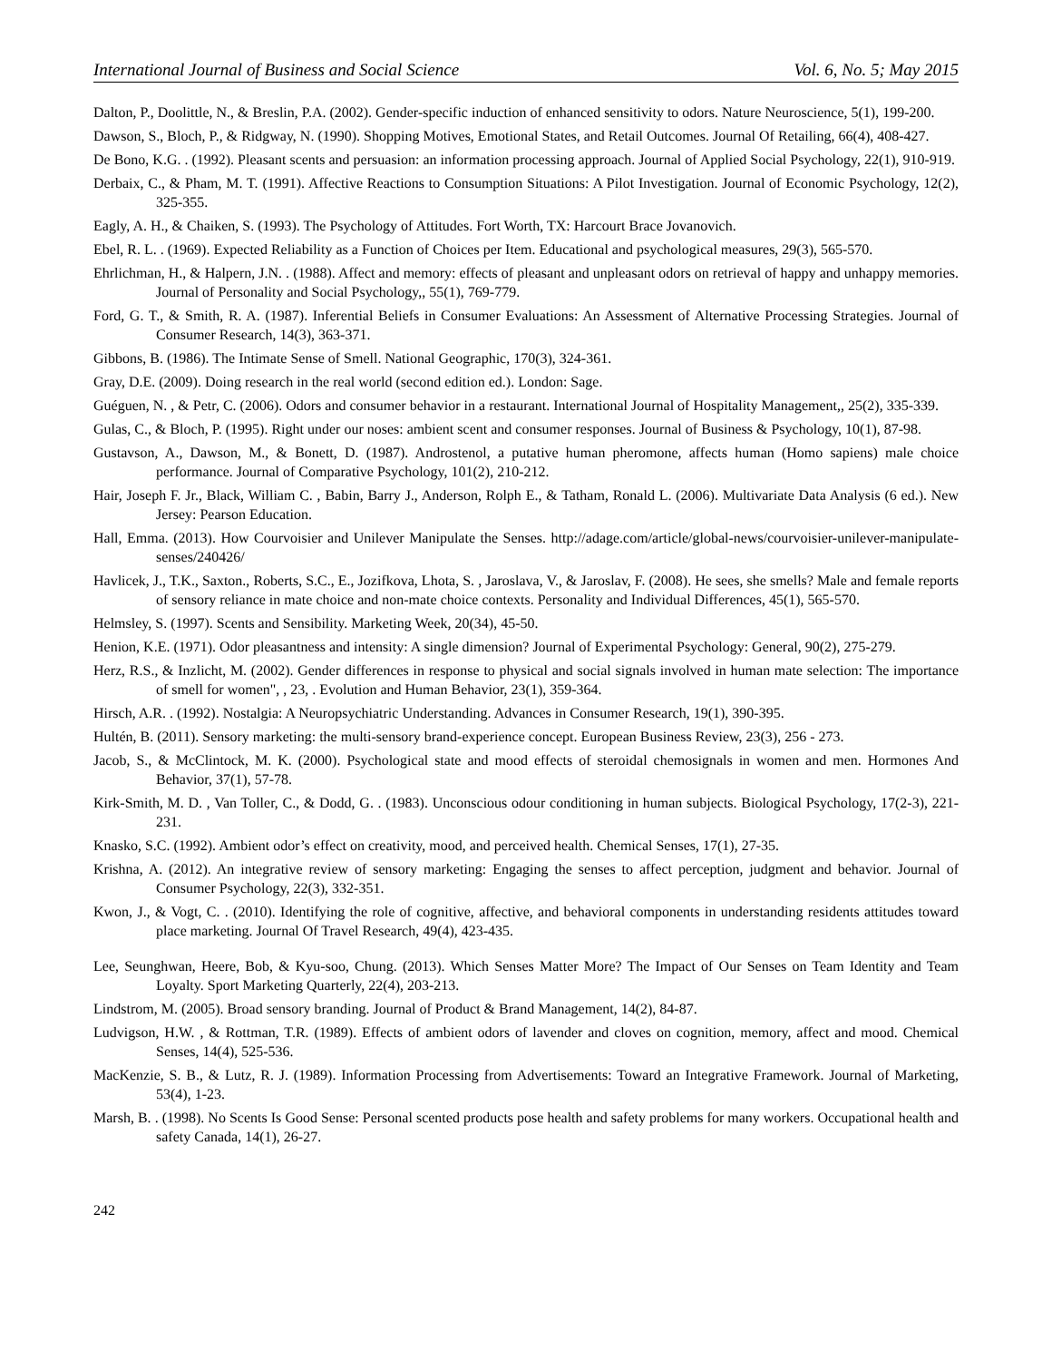International Journal of Business and Social Science Vol. 6, No. 5; May 2015
Dalton, P., Doolittle, N., & Breslin, P.A. (2002). Gender-specific induction of enhanced sensitivity to odors. Nature Neuroscience, 5(1), 199-200.
Dawson, S., Bloch, P., & Ridgway, N. (1990). Shopping Motives, Emotional States, and Retail Outcomes. Journal Of Retailing, 66(4), 408-427.
De Bono, K.G. . (1992). Pleasant scents and persuasion: an information processing approach. Journal of Applied Social Psychology, 22(1), 910-919.
Derbaix, C., & Pham, M. T. (1991). Affective Reactions to Consumption Situations: A Pilot Investigation. Journal of Economic Psychology, 12(2), 325-355.
Eagly, A. H., & Chaiken, S. (1993). The Psychology of Attitudes. Fort Worth, TX: Harcourt Brace Jovanovich.
Ebel, R. L. . (1969). Expected Reliability as a Function of Choices per Item. Educational and psychological measures, 29(3), 565-570.
Ehrlichman, H., & Halpern, J.N. . (1988). Affect and memory: effects of pleasant and unpleasant odors on retrieval of happy and unhappy memories. Journal of Personality and Social Psychology,, 55(1), 769-779.
Ford, G. T., & Smith, R. A. (1987). Inferential Beliefs in Consumer Evaluations: An Assessment of Alternative Processing Strategies. Journal of Consumer Research, 14(3), 363-371.
Gibbons, B. (1986). The Intimate Sense of Smell. National Geographic, 170(3), 324-361.
Gray, D.E. (2009). Doing research in the real world (second edition ed.). London: Sage.
Guéguen, N. , & Petr, C. (2006). Odors and consumer behavior in a restaurant. International Journal of Hospitality Management,, 25(2), 335-339.
Gulas, C., & Bloch, P. (1995). Right under our noses: ambient scent and consumer responses. Journal of Business & Psychology, 10(1), 87-98.
Gustavson, A., Dawson, M., & Bonett, D. (1987). Androstenol, a putative human pheromone, affects human (Homo sapiens) male choice performance. Journal of Comparative Psychology, 101(2), 210-212.
Hair, Joseph F. Jr., Black, William C. , Babin, Barry J., Anderson, Rolph E., & Tatham, Ronald L. (2006). Multivariate Data Analysis (6 ed.). New Jersey: Pearson Education.
Hall, Emma. (2013). How Courvoisier and Unilever Manipulate the Senses. http://adage.com/article/global-news/courvoisier-unilever-manipulate-senses/240426/
Havlicek, J., T.K., Saxton., Roberts, S.C., E., Jozifkova, Lhota, S. , Jaroslava, V., & Jaroslav, F. (2008). He sees, she smells? Male and female reports of sensory reliance in mate choice and non-mate choice contexts. Personality and Individual Differences, 45(1), 565-570.
Helmsley, S. (1997). Scents and Sensibility. Marketing Week, 20(34), 45-50.
Henion, K.E. (1971). Odor pleasantness and intensity: A single dimension? Journal of Experimental Psychology: General, 90(2), 275-279.
Herz, R.S., & Inzlicht, M. (2002). Gender differences in response to physical and social signals involved in human mate selection: The importance of smell for women", , 23, . Evolution and Human Behavior, 23(1), 359-364.
Hirsch, A.R. . (1992). Nostalgia: A Neuropsychiatric Understanding. Advances in Consumer Research, 19(1), 390-395.
Hultén, B. (2011). Sensory marketing: the multi-sensory brand-experience concept. European Business Review, 23(3), 256 - 273.
Jacob, S., & McClintock, M. K. (2000). Psychological state and mood effects of steroidal chemosignals in women and men. Hormones And Behavior, 37(1), 57-78.
Kirk-Smith, M. D. , Van Toller, C., & Dodd, G. . (1983). Unconscious odour conditioning in human subjects. Biological Psychology, 17(2-3), 221-231.
Knasko, S.C. (1992). Ambient odor’s effect on creativity, mood, and perceived health. Chemical Senses, 17(1), 27-35.
Krishna, A. (2012). An integrative review of sensory marketing: Engaging the senses to affect perception, judgment and behavior. Journal of Consumer Psychology, 22(3), 332-351.
Kwon, J., & Vogt, C. . (2010). Identifying the role of cognitive, affective, and behavioral components in understanding residents attitudes toward place marketing. Journal Of Travel Research, 49(4), 423-435.
Lee, Seunghwan, Heere, Bob, & Kyu-soo, Chung. (2013). Which Senses Matter More? The Impact of Our Senses on Team Identity and Team Loyalty. Sport Marketing Quarterly, 22(4), 203-213.
Lindstrom, M. (2005). Broad sensory branding. Journal of Product & Brand Management, 14(2), 84-87.
Ludvigson, H.W. , & Rottman, T.R. (1989). Effects of ambient odors of lavender and cloves on cognition, memory, affect and mood. Chemical Senses, 14(4), 525-536.
MacKenzie, S. B., & Lutz, R. J. (1989). Information Processing from Advertisements: Toward an Integrative Framework. Journal of Marketing, 53(4), 1-23.
Marsh, B. . (1998). No Scents Is Good Sense: Personal scented products pose health and safety problems for many workers. Occupational health and safety Canada, 14(1), 26-27.
242